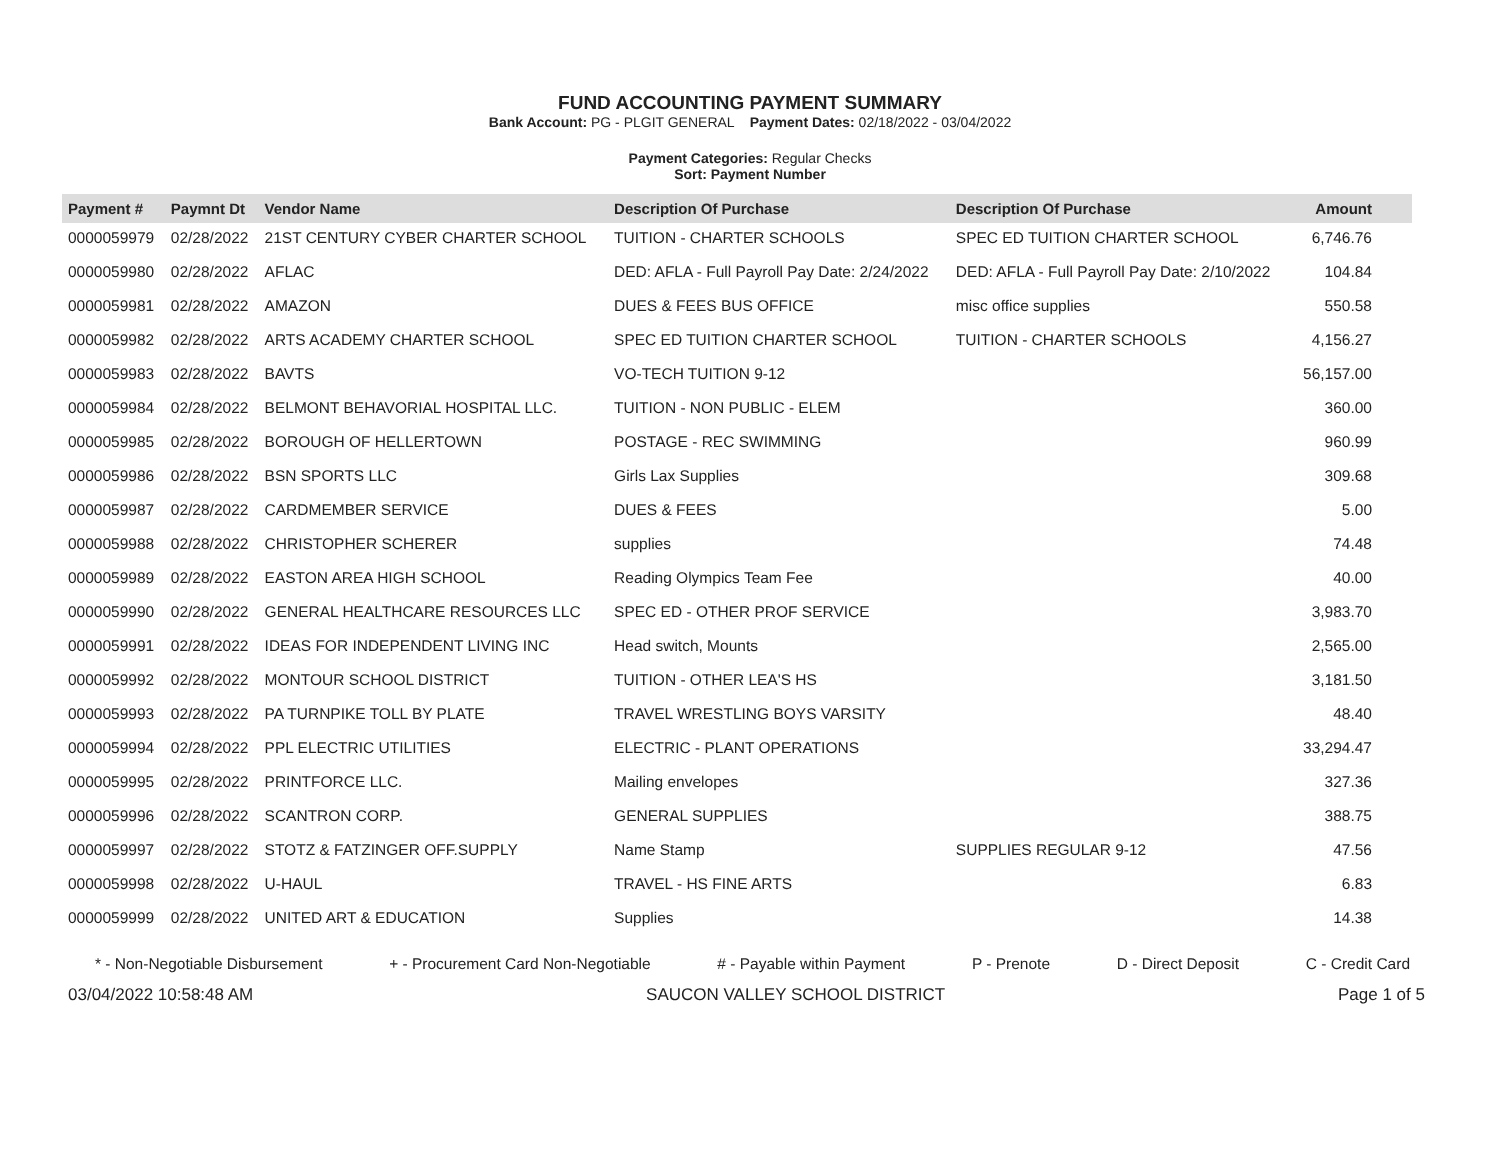FUND ACCOUNTING PAYMENT SUMMARY
Bank Account: PG - PLGIT GENERAL Payment Dates: 02/18/2022 - 03/04/2022
Payment Categories: Regular Checks
Sort: Payment Number
| Payment # | Paymnt Dt | Vendor Name | Description Of Purchase | Description Of Purchase | Amount |
| --- | --- | --- | --- | --- | --- |
| 0000059979 | 02/28/2022 | 21ST CENTURY CYBER CHARTER SCHOOL | TUITION - CHARTER SCHOOLS | SPEC ED TUITION CHARTER SCHOOL | 6,746.76 |
| 0000059980 | 02/28/2022 | AFLAC | DED: AFLA - Full Payroll Pay Date: 2/24/2022 | DED: AFLA - Full Payroll Pay Date: 2/10/2022 | 104.84 |
| 0000059981 | 02/28/2022 | AMAZON | DUES & FEES BUS OFFICE | misc office supplies | 550.58 |
| 0000059982 | 02/28/2022 | ARTS ACADEMY CHARTER SCHOOL | SPEC ED TUITION CHARTER SCHOOL | TUITION - CHARTER SCHOOLS | 4,156.27 |
| 0000059983 | 02/28/2022 | BAVTS | VO-TECH TUITION 9-12 | | 56,157.00 |
| 0000059984 | 02/28/2022 | BELMONT BEHAVORIAL HOSPITAL LLC. | TUITION - NON PUBLIC - ELEM | | 360.00 |
| 0000059985 | 02/28/2022 | BOROUGH OF HELLERTOWN | POSTAGE - REC SWIMMING | | 960.99 |
| 0000059986 | 02/28/2022 | BSN SPORTS LLC | Girls Lax Supplies | | 309.68 |
| 0000059987 | 02/28/2022 | CARDMEMBER SERVICE | DUES & FEES | | 5.00 |
| 0000059988 | 02/28/2022 | CHRISTOPHER SCHERER | supplies | | 74.48 |
| 0000059989 | 02/28/2022 | EASTON AREA HIGH SCHOOL | Reading Olympics Team Fee | | 40.00 |
| 0000059990 | 02/28/2022 | GENERAL HEALTHCARE RESOURCES LLC | SPEC ED - OTHER PROF SERVICE | | 3,983.70 |
| 0000059991 | 02/28/2022 | IDEAS FOR INDEPENDENT LIVING INC | Head switch, Mounts | | 2,565.00 |
| 0000059992 | 02/28/2022 | MONTOUR SCHOOL DISTRICT | TUITION - OTHER LEA'S HS | | 3,181.50 |
| 0000059993 | 02/28/2022 | PA TURNPIKE TOLL BY PLATE | TRAVEL WRESTLING BOYS VARSITY | | 48.40 |
| 0000059994 | 02/28/2022 | PPL ELECTRIC UTILITIES | ELECTRIC - PLANT OPERATIONS | | 33,294.47 |
| 0000059995 | 02/28/2022 | PRINTFORCE LLC. | Mailing envelopes | | 327.36 |
| 0000059996 | 02/28/2022 | SCANTRON CORP. | GENERAL SUPPLIES | | 388.75 |
| 0000059997 | 02/28/2022 | STOTZ & FATZINGER OFF.SUPPLY | Name Stamp | SUPPLIES REGULAR 9-12 | 47.56 |
| 0000059998 | 02/28/2022 | U-HAUL | TRAVEL - HS FINE ARTS | | 6.83 |
| 0000059999 | 02/28/2022 | UNITED ART & EDUCATION | Supplies | | 14.38 |
* - Non-Negotiable Disbursement + - Procurement Card Non-Negotiable # - Payable within Payment P - Prenote D - Direct Deposit C - Credit Card
03/04/2022 10:58:48 AM SAUCON VALLEY SCHOOL DISTRICT Page 1 of 5